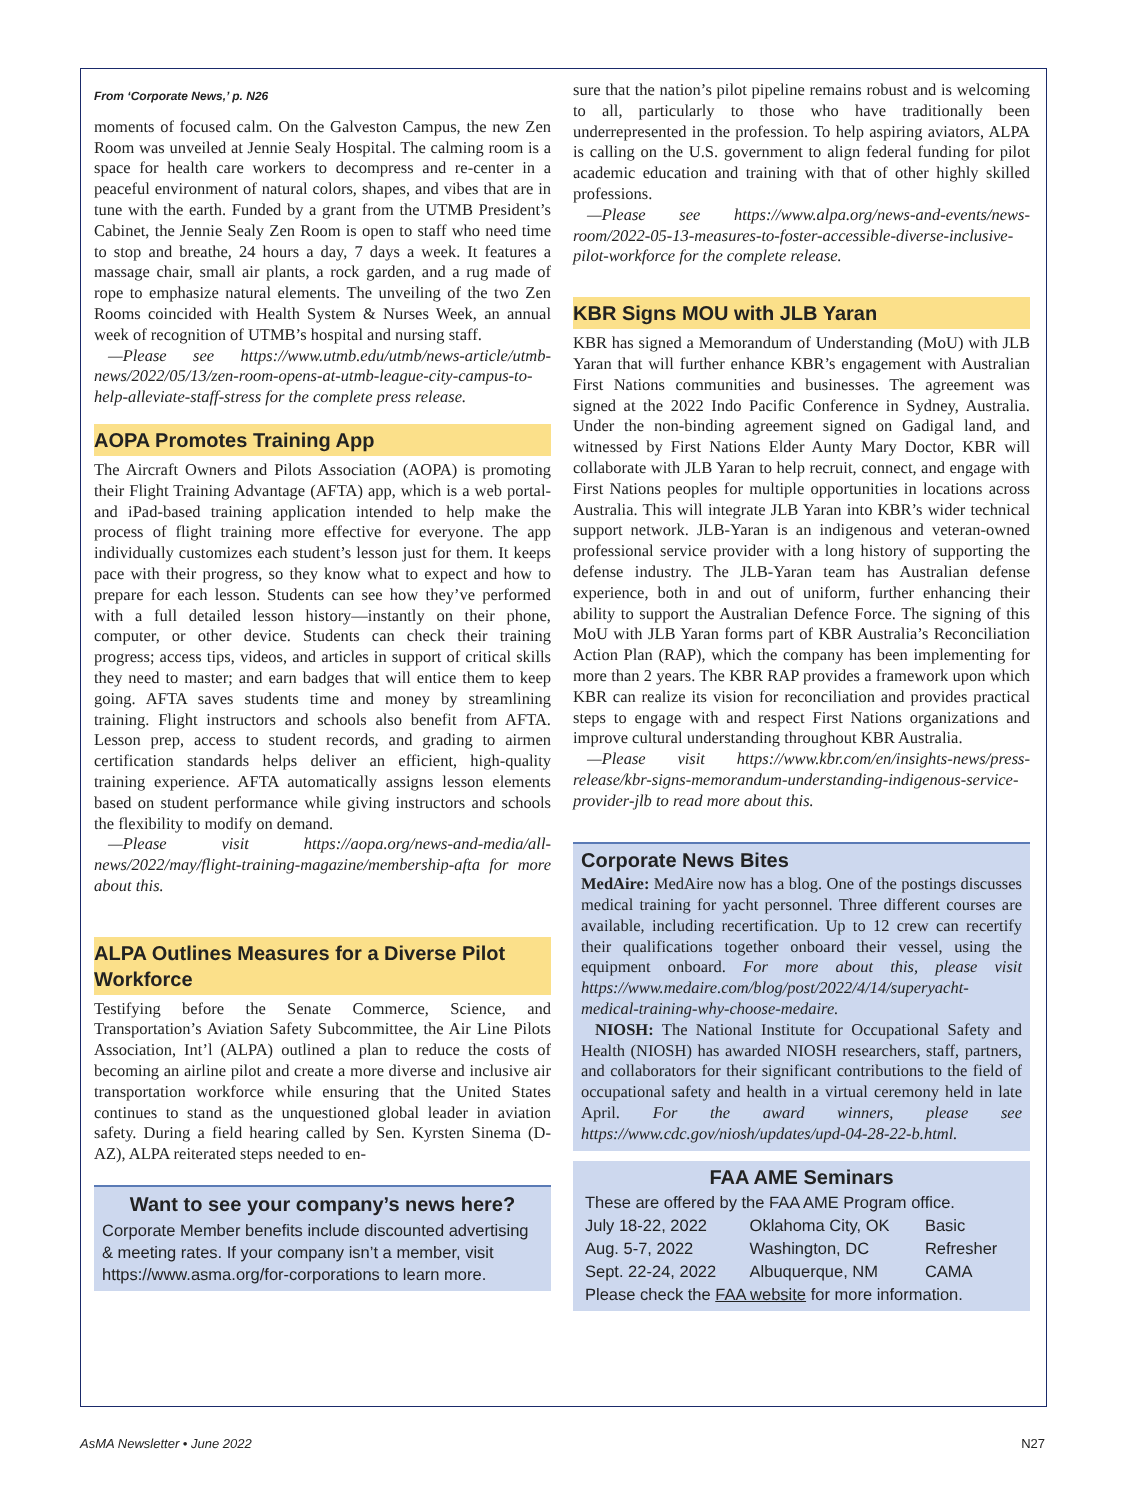From ‘Corporate News,’ p. N26
moments of focused calm. On the Galveston Campus, the new Zen Room was unveiled at Jennie Sealy Hospital. The calming room is a space for health care workers to decompress and re-center in a peaceful environment of natural colors, shapes, and vibes that are in tune with the earth. Funded by a grant from the UTMB President’s Cabinet, the Jennie Sealy Zen Room is open to staff who need time to stop and breathe, 24 hours a day, 7 days a week. It features a massage chair, small air plants, a rock garden, and a rug made of rope to emphasize natural elements. The unveiling of the two Zen Rooms coincided with Health System & Nurses Week, an annual week of recognition of UTMB’s hospital and nursing staff.
—Please see https://www.utmb.edu/utmb/news-article/utmb-news/2022/05/13/zen-room-opens-at-utmb-league-city-campus-to-help-alleviate-staff-stress for the complete press release.
AOPA Promotes Training App
The Aircraft Owners and Pilots Association (AOPA) is promoting their Flight Training Advantage (AFTA) app, which is a web portal- and iPad-based training application intended to help make the process of flight training more effective for everyone. The app individually customizes each student’s lesson just for them. It keeps pace with their progress, so they know what to expect and how to prepare for each lesson. Students can see how they’ve performed with a full detailed lesson history—instantly on their phone, computer, or other device. Students can check their training progress; access tips, videos, and articles in support of critical skills they need to master; and earn badges that will entice them to keep going. AFTA saves students time and money by streamlining training. Flight instructors and schools also benefit from AFTA. Lesson prep, access to student records, and grading to airmen certification standards helps deliver an efficient, high-quality training experience. AFTA automatically assigns lesson elements based on student performance while giving instructors and schools the flexibility to modify on demand.
—Please visit https://aopa.org/news-and-media/all-news/2022/may/flight-training-magazine/membership-afta for more about this.
ALPA Outlines Measures for a Diverse Pilot Workforce
Testifying before the Senate Commerce, Science, and Transportation’s Aviation Safety Subcommittee, the Air Line Pilots Association, Int’l (ALPA) outlined a plan to reduce the costs of becoming an airline pilot and create a more diverse and inclusive air transportation workforce while ensuring that the United States continues to stand as the unquestioned global leader in aviation safety. During a field hearing called by Sen. Kyrsten Sinema (D-AZ), ALPA reiterated steps needed to en-
Want to see your company’s news here?
Corporate Member benefits include discounted advertising & meeting rates. If your company isn’t a member, visit https://www.asma.org/for-corporations to learn more.
sure that the nation’s pilot pipeline remains robust and is welcoming to all, particularly to those who have traditionally been underrepresented in the profession. To help aspiring aviators, ALPA is calling on the U.S. government to align federal funding for pilot academic education and training with that of other highly skilled professions.
—Please see https://www.alpa.org/news-and-events/news-room/2022-05-13-measures-to-foster-accessible-diverse-inclusive-pilot-workforce for the complete release.
KBR Signs MOU with JLB Yaran
KBR has signed a Memorandum of Understanding (MoU) with JLB Yaran that will further enhance KBR’s engagement with Australian First Nations communities and businesses. The agreement was signed at the 2022 Indo Pacific Conference in Sydney, Australia. Under the non-binding agreement signed on Gadigal land, and witnessed by First Nations Elder Aunty Mary Doctor, KBR will collaborate with JLB Yaran to help recruit, connect, and engage with First Nations peoples for multiple opportunities in locations across Australia. This will integrate JLB Yaran into KBR’s wider technical support network. JLB-Yaran is an indigenous and veteran-owned professional service provider with a long history of supporting the defense industry. The JLB-Yaran team has Australian defense experience, both in and out of uniform, further enhancing their ability to support the Australian Defence Force. The signing of this MoU with JLB Yaran forms part of KBR Australia’s Reconciliation Action Plan (RAP), which the company has been implementing for more than 2 years. The KBR RAP provides a framework upon which KBR can realize its vision for reconciliation and provides practical steps to engage with and respect First Nations organizations and improve cultural understanding throughout KBR Australia.
—Please visit https://www.kbr.com/en/insights-news/press-release/kbr-signs-memorandum-understanding-indigenous-service-provider-jlb to read more about this.
Corporate News Bites
MedAire: MedAire now has a blog. One of the postings discusses medical training for yacht personnel. Three different courses are available, including recertification. Up to 12 crew can recertify their qualifications together onboard their vessel, using the equipment onboard. For more about this, please visit https://www.medaire.com/blog/post/2022/4/14/superyacht-medical-training-why-choose-medaire.
NIOSH: The National Institute for Occupational Safety and Health (NIOSH) has awarded NIOSH researchers, staff, partners, and collaborators for their significant contributions to the field of occupational safety and health in a virtual ceremony held in late April. For the award winners, please see https://www.cdc.gov/niosh/updates/upd-04-28-22-b.html.
FAA AME Seminars
| These are offered by the FAA AME Program office. | | |
| July 18-22, 2022 | Oklahoma City, OK | Basic |
| Aug. 5-7, 2022 | Washington, DC | Refresher |
| Sept. 22-24, 2022 | Albuquerque, NM | CAMA |
| Please check the FAA website for more information. | | |
AsMA Newsletter • June 2022 N27